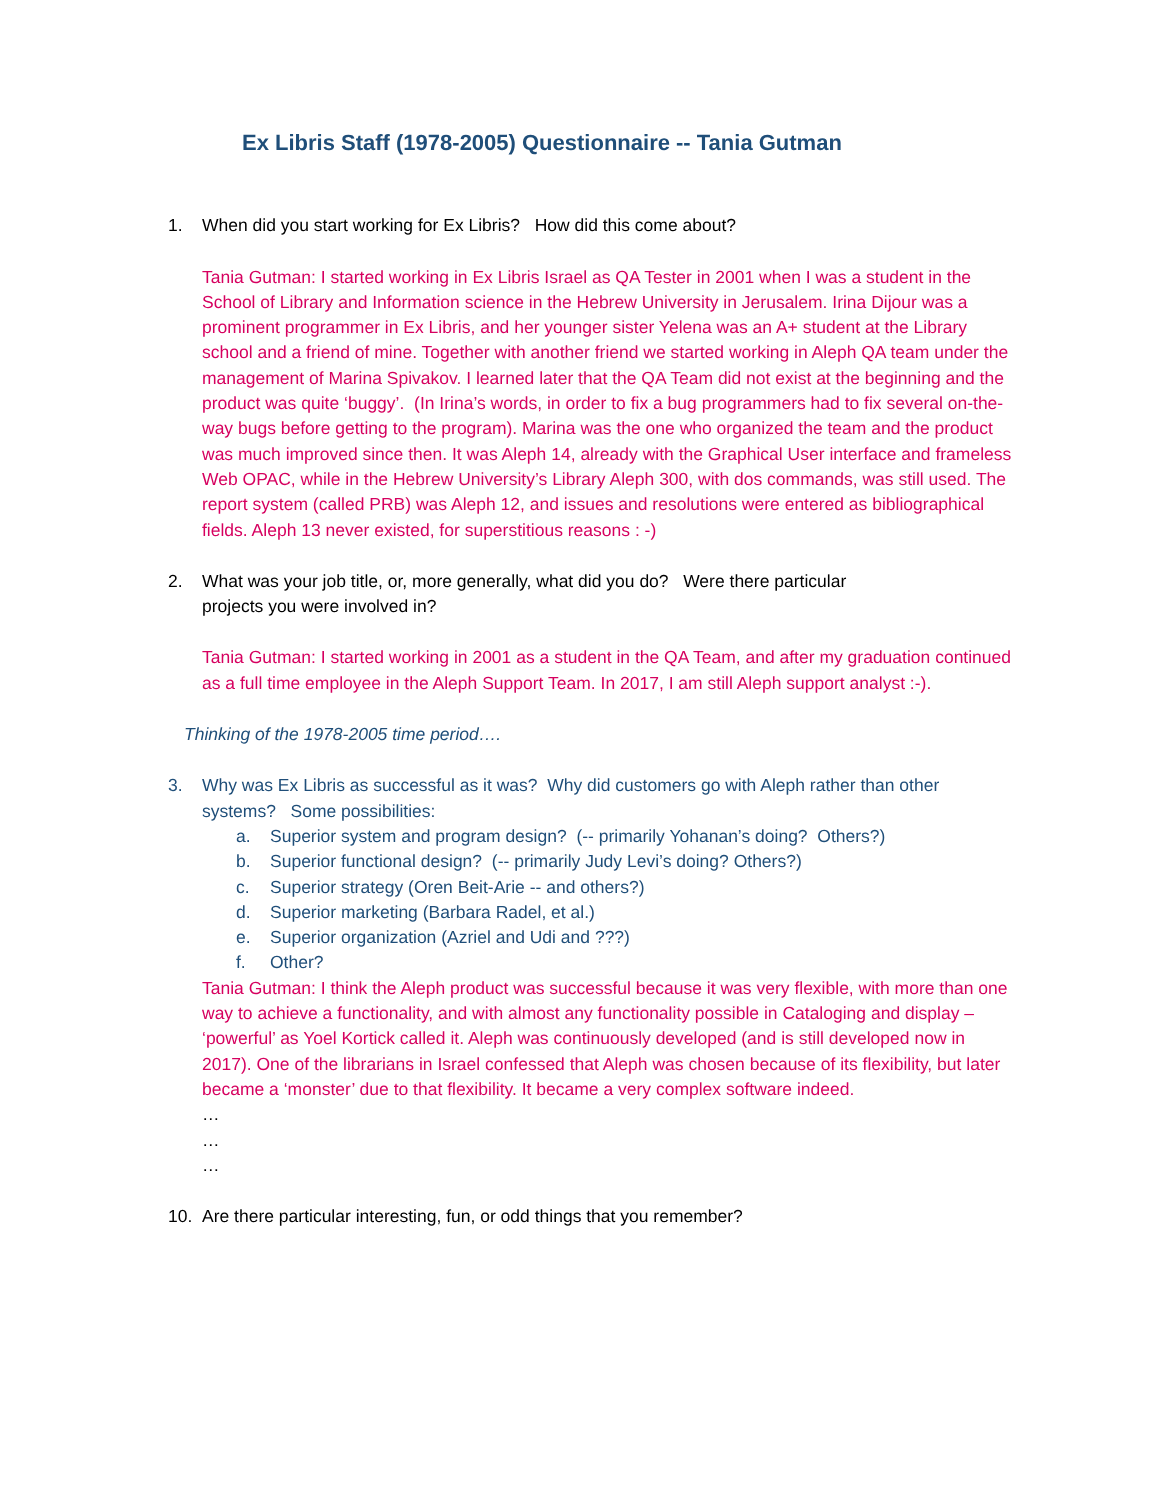Ex Libris Staff (1978-2005) Questionnaire -- Tania Gutman
1. When did you start working for Ex Libris? How did this come about?
Tania Gutman: I started working in Ex Libris Israel as QA Tester in 2001 when I was a student in the School of Library and Information science in the Hebrew University in Jerusalem. Irina Dijour was a prominent programmer in Ex Libris, and her younger sister Yelena was an A+ student at the Library school and a friend of mine. Together with another friend we started working in Aleph QA team under the management of Marina Spivakov. I learned later that the QA Team did not exist at the beginning and the product was quite ‘buggy’. (In Irina’s words, in order to fix a bug programmers had to fix several on-the-way bugs before getting to the program). Marina was the one who organized the team and the product was much improved since then. It was Aleph 14, already with the Graphical User interface and frameless Web OPAC, while in the Hebrew University’s Library Aleph 300, with dos commands, was still used. The report system (called PRB) was Aleph 12, and issues and resolutions were entered as bibliographical fields. Aleph 13 never existed, for superstitious reasons : -)
2. What was your job title, or, more generally, what did you do? Were there particular
projects you were involved in?
Tania Gutman: I started working in 2001 as a student in the QA Team, and after my graduation continued as a full time employee in the Aleph Support Team. In 2017, I am still Aleph support analyst :-).
Thinking of the 1978-2005 time period….
3. Why was Ex Libris as successful as it was? Why did customers go with Aleph rather than other systems? Some possibilities:
a. Superior system and program design? (-- primarily Yohanan’s doing? Others?)
b. Superior functional design? (-- primarily Judy Levi’s doing? Others?)
c. Superior strategy (Oren Beit-Arie -- and others?)
d. Superior marketing (Barbara Radel, et al.)
e. Superior organization (Azriel and Udi and ???)
f. Other?
Tania Gutman: I think the Aleph product was successful because it was very flexible, with more than one way to achieve a functionality, and with almost any functionality possible in Cataloging and display – ‘powerful’ as Yoel Kortick called it. Aleph was continuously developed (and is still developed now in 2017). One of the librarians in Israel confessed that Aleph was chosen because of its flexibility, but later became a ‘monster’ due to that flexibility. It became a very complex software indeed.
…
…
…
10. Are there particular interesting, fun, or odd things that you remember?